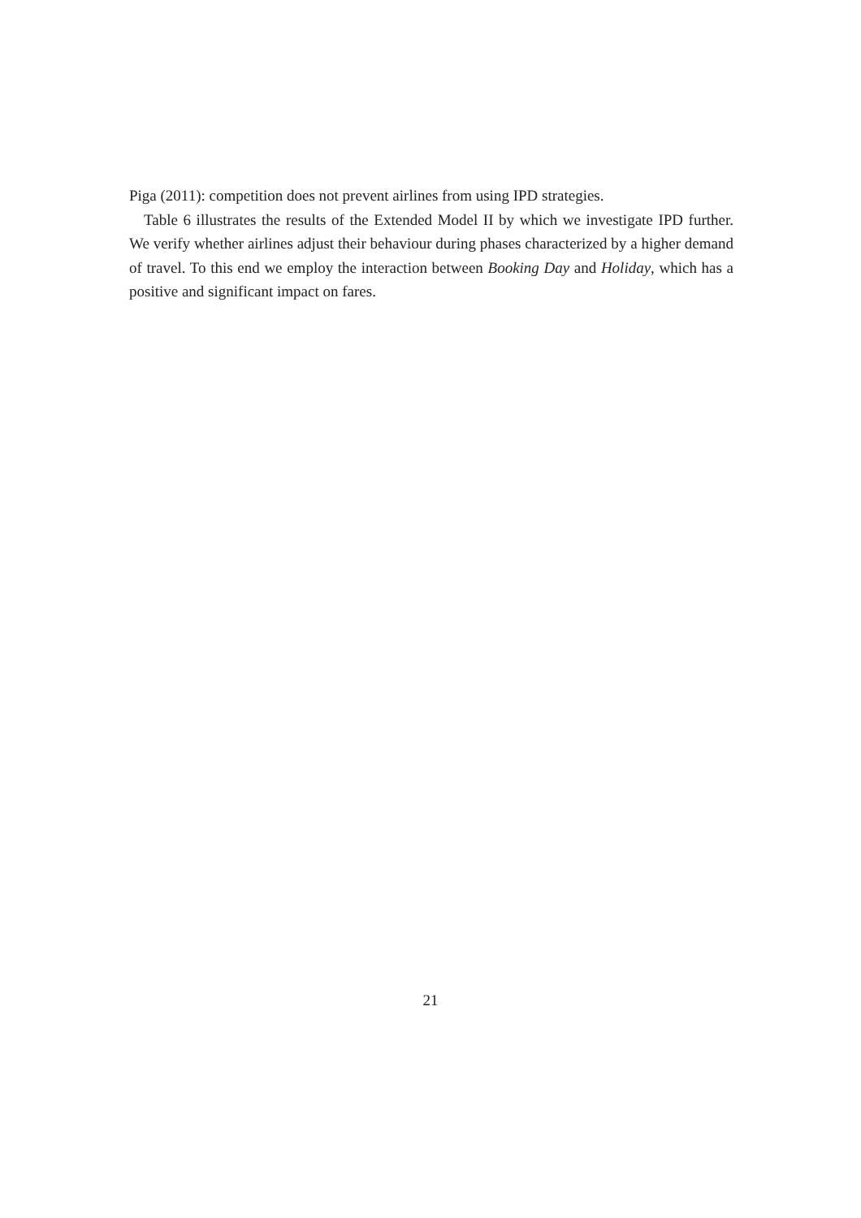Piga (2011): competition does not prevent airlines from using IPD strategies.
Table 6 illustrates the results of the Extended Model II by which we investigate IPD further. We verify whether airlines adjust their behaviour during phases characterized by a higher demand of travel. To this end we employ the interaction between Booking Day and Holiday, which has a positive and significant impact on fares.
21